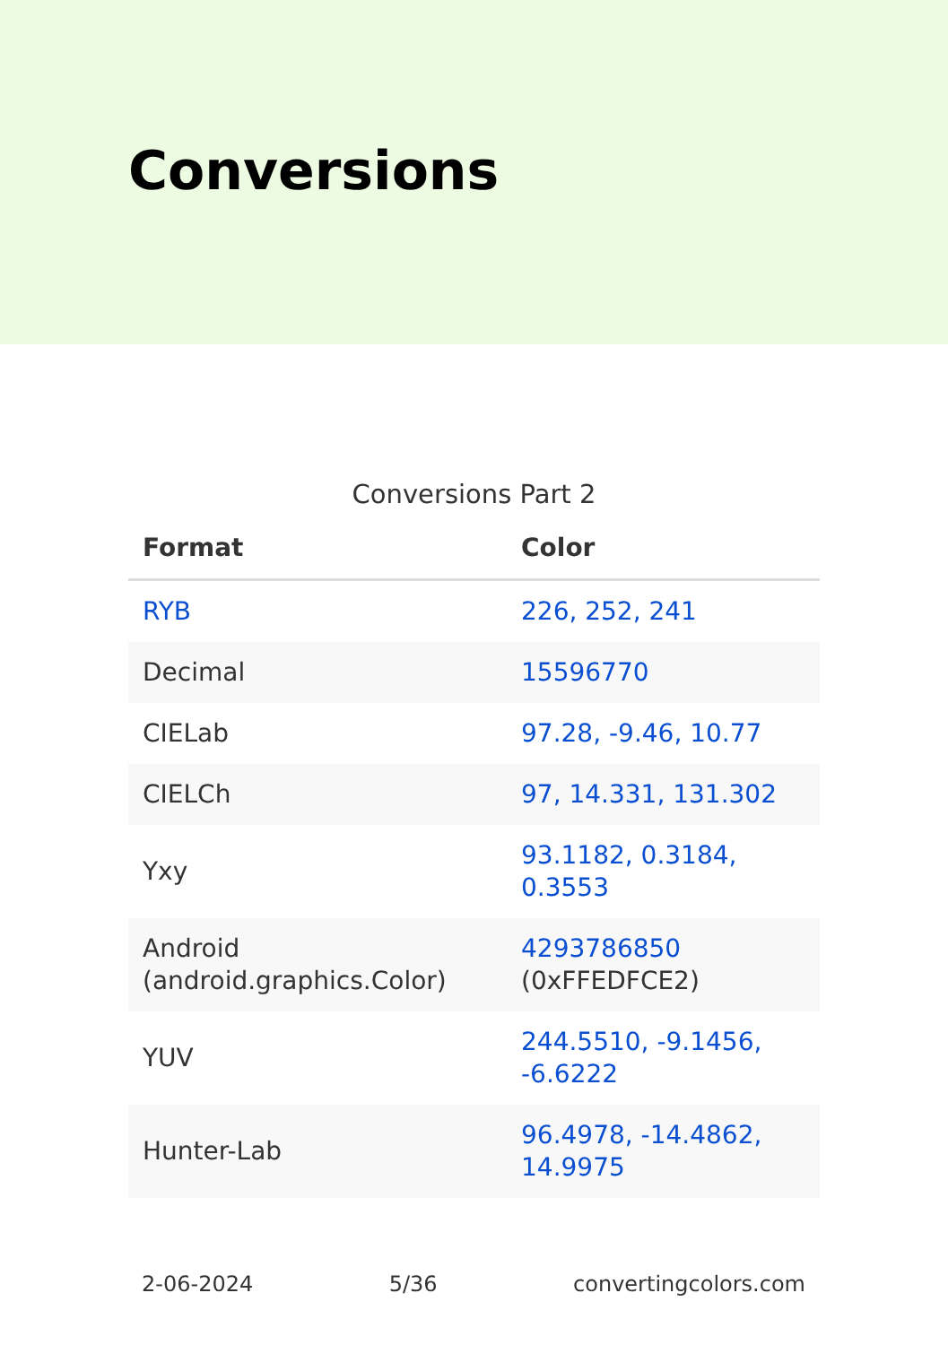Conversions
Conversions Part 2
| Format | Color |
| --- | --- |
| RYB | 226, 252, 241 |
| Decimal | 15596770 |
| CIELab | 97.28, -9.46, 10.77 |
| CIELCh | 97, 14.331, 131.302 |
| Yxy | 93.1182, 0.3184, 0.3553 |
| Android (android.graphics.Color) | 4293786850 (0xFFEDFCE2) |
| YUV | 244.5510, -9.1456, -6.6222 |
| Hunter-Lab | 96.4978, -14.4862, 14.9975 |
2-06-2024 5/36 convertingcolors.com